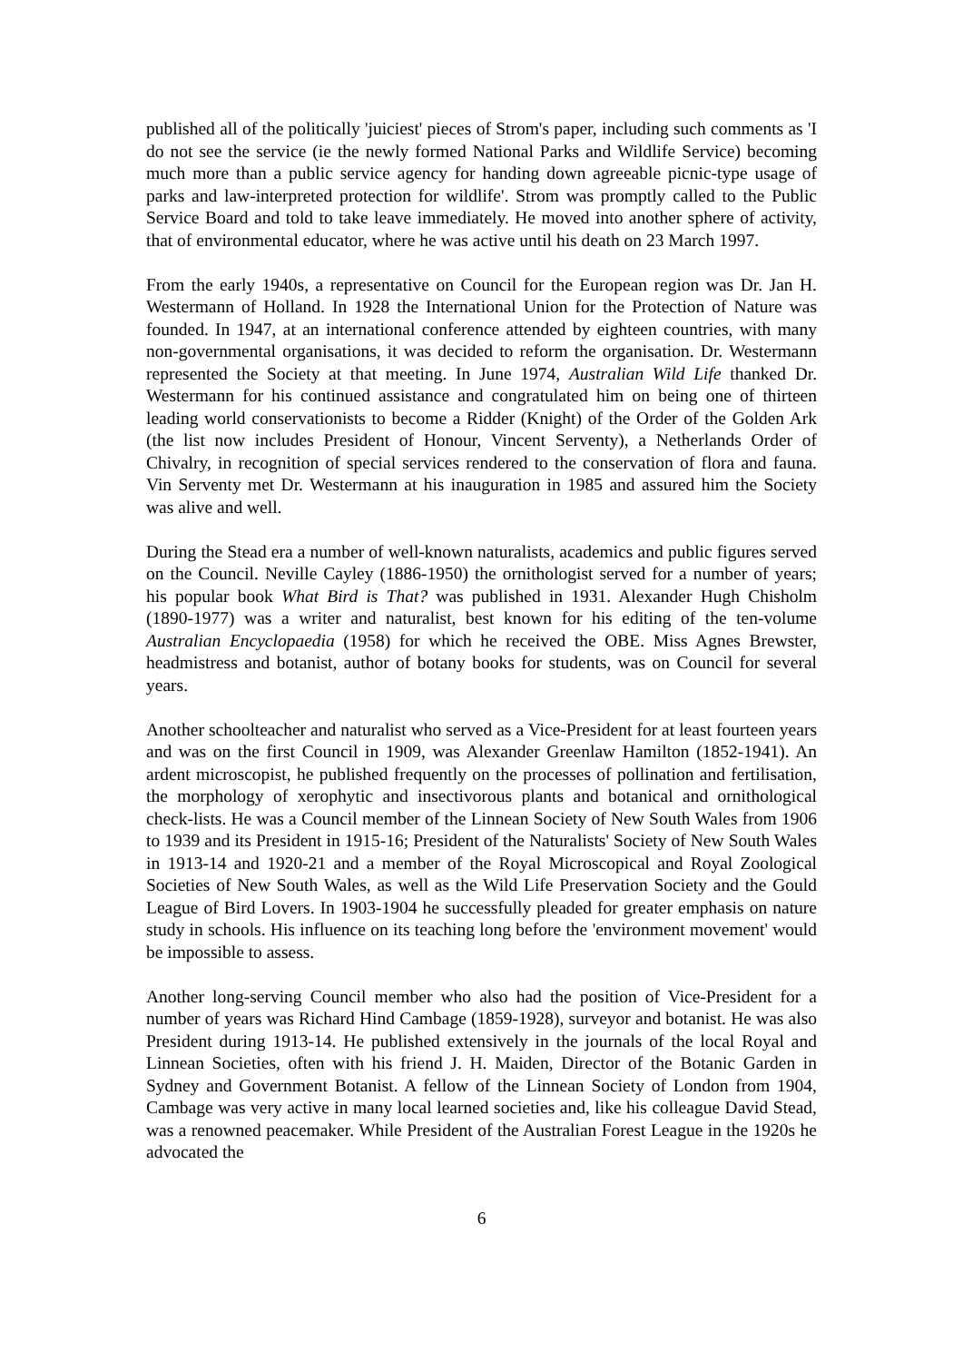published all of the politically 'juiciest' pieces of Strom's paper, including such comments as 'I do not see the service (ie the newly formed National Parks and Wildlife Service) becoming much more than a public service agency for handing down agreeable picnic-type usage of parks and law-interpreted protection for wildlife'. Strom was promptly called to the Public Service Board and told to take leave immediately. He moved into another sphere of activity, that of environmental educator, where he was active until his death on 23 March 1997.
From the early 1940s, a representative on Council for the European region was Dr. Jan H. Westermann of Holland. In 1928 the International Union for the Protection of Nature was founded. In 1947, at an international conference attended by eighteen countries, with many non-governmental organisations, it was decided to reform the organisation. Dr. Westermann represented the Society at that meeting. In June 1974, Australian Wild Life thanked Dr. Westermann for his continued assistance and congratulated him on being one of thirteen leading world conservationists to become a Ridder (Knight) of the Order of the Golden Ark (the list now includes President of Honour, Vincent Serventy), a Netherlands Order of Chivalry, in recognition of special services rendered to the conservation of flora and fauna. Vin Serventy met Dr. Westermann at his inauguration in 1985 and assured him the Society was alive and well.
During the Stead era a number of well-known naturalists, academics and public figures served on the Council. Neville Cayley (1886-1950) the ornithologist served for a number of years; his popular book What Bird is That? was published in 1931. Alexander Hugh Chisholm (1890-1977) was a writer and naturalist, best known for his editing of the ten-volume Australian Encyclopaedia (1958) for which he received the OBE. Miss Agnes Brewster, headmistress and botanist, author of botany books for students, was on Council for several years.
Another schoolteacher and naturalist who served as a Vice-President for at least fourteen years and was on the first Council in 1909, was Alexander Greenlaw Hamilton (1852-1941). An ardent microscopist, he published frequently on the processes of pollination and fertilisation, the morphology of xerophytic and insectivorous plants and botanical and ornithological check-lists. He was a Council member of the Linnean Society of New South Wales from 1906 to 1939 and its President in 1915-16; President of the Naturalists' Society of New South Wales in 1913-14 and 1920-21 and a member of the Royal Microscopical and Royal Zoological Societies of New South Wales, as well as the Wild Life Preservation Society and the Gould League of Bird Lovers. In 1903-1904 he successfully pleaded for greater emphasis on nature study in schools. His influence on its teaching long before the 'environment movement' would be impossible to assess.
Another long-serving Council member who also had the position of Vice-President for a number of years was Richard Hind Cambage (1859-1928), surveyor and botanist. He was also President during 1913-14. He published extensively in the journals of the local Royal and Linnean Societies, often with his friend J. H. Maiden, Director of the Botanic Garden in Sydney and Government Botanist. A fellow of the Linnean Society of London from 1904, Cambage was very active in many local learned societies and, like his colleague David Stead, was a renowned peacemaker. While President of the Australian Forest League in the 1920s he advocated the
6